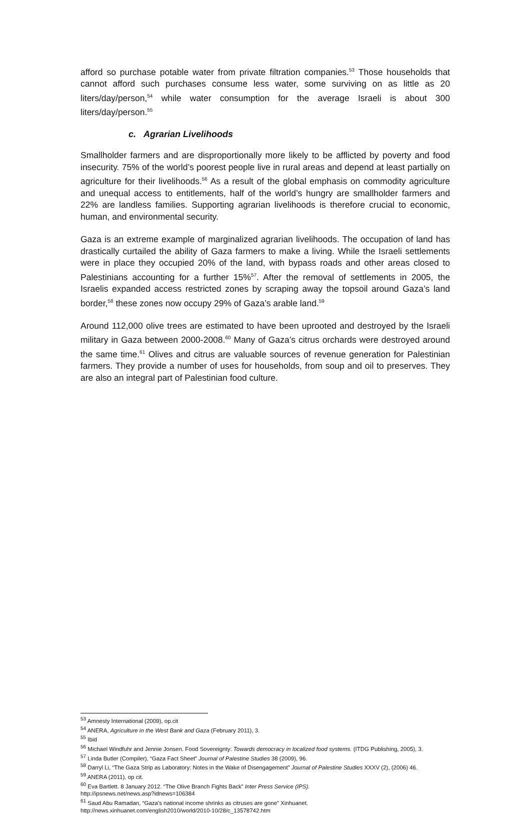afford so purchase potable water from private filtration companies.<sup>53</sup> Those households that cannot afford such purchases consume less water, some surviving on as little as 20 liters/day/person,<sup>54</sup> while water consumption for the average Israeli is about 300 liters/day/person.<sup>55</sup>
c. Agrarian Livelihoods
Smallholder farmers and are disproportionally more likely to be afflicted by poverty and food insecurity. 75% of the world’s poorest people live in rural areas and depend at least partially on agriculture for their livelihoods.<sup>56</sup> As a result of the global emphasis on commodity agriculture and unequal access to entitlements, half of the world’s hungry are smallholder farmers and 22% are landless families. Supporting agrarian livelihoods is therefore crucial to economic, human, and environmental security.
Gaza is an extreme example of marginalized agrarian livelihoods. The occupation of land has drastically curtailed the ability of Gaza farmers to make a living. While the Israeli settlements were in place they occupied 20% of the land, with bypass roads and other areas closed to Palestinians accounting for a further 15%<sup>57</sup>. After the removal of settlements in 2005, the Israelis expanded access restricted zones by scraping away the topsoil around Gaza’s land border,<sup>58</sup> these zones now occupy 29% of Gaza’s arable land.<sup>59</sup>
Around 112,000 olive trees are estimated to have been uprooted and destroyed by the Israeli military in Gaza between 2000-2008.<sup>60</sup> Many of Gaza’s citrus orchards were destroyed around the same time.<sup>61</sup> Olives and citrus are valuable sources of revenue generation for Palestinian farmers. They provide a number of uses for households, from soup and oil to preserves. They are also an integral part of Palestinian food culture.
<sup>53</sup> Amnesty International (2009), op.cit
<sup>54</sup> ANERA, Agriculture in the West Bank and Gaza (February 2011), 3.
<sup>55</sup> Ibid
<sup>56</sup> Michael Windfuhr and Jennie Jonsen. Food Sovereignty: Towards democracy in localized food systems. (ITDG Publishing, 2005), 3.
<sup>57</sup> Linda Butler (Compiler), “Gaza Fact Sheet” Journal of Palestine Studies 38 (2009), 96.
<sup>58</sup> Darryl Li, “The Gaza Strip as Laboratory: Notes in the Wake of Disengagement” Journal of Palestine Studies XXXV (2), (2006) 46.
<sup>59</sup> ANERA (2011), op cit.
<sup>60</sup> Eva Bartlett. 8 January 2012. “The Olive Branch Fights Back” Inter Press Service (IPS).
http://ipsnews.net/news.asp?idnews=106384
<sup>61</sup> Saud Abu Ramadan, “Gaza's national income shrinks as citruses are gone” Xinhuanet.
http://news.xinhuanet.com/english2010/world/2010-10/28/c_13578742.htm